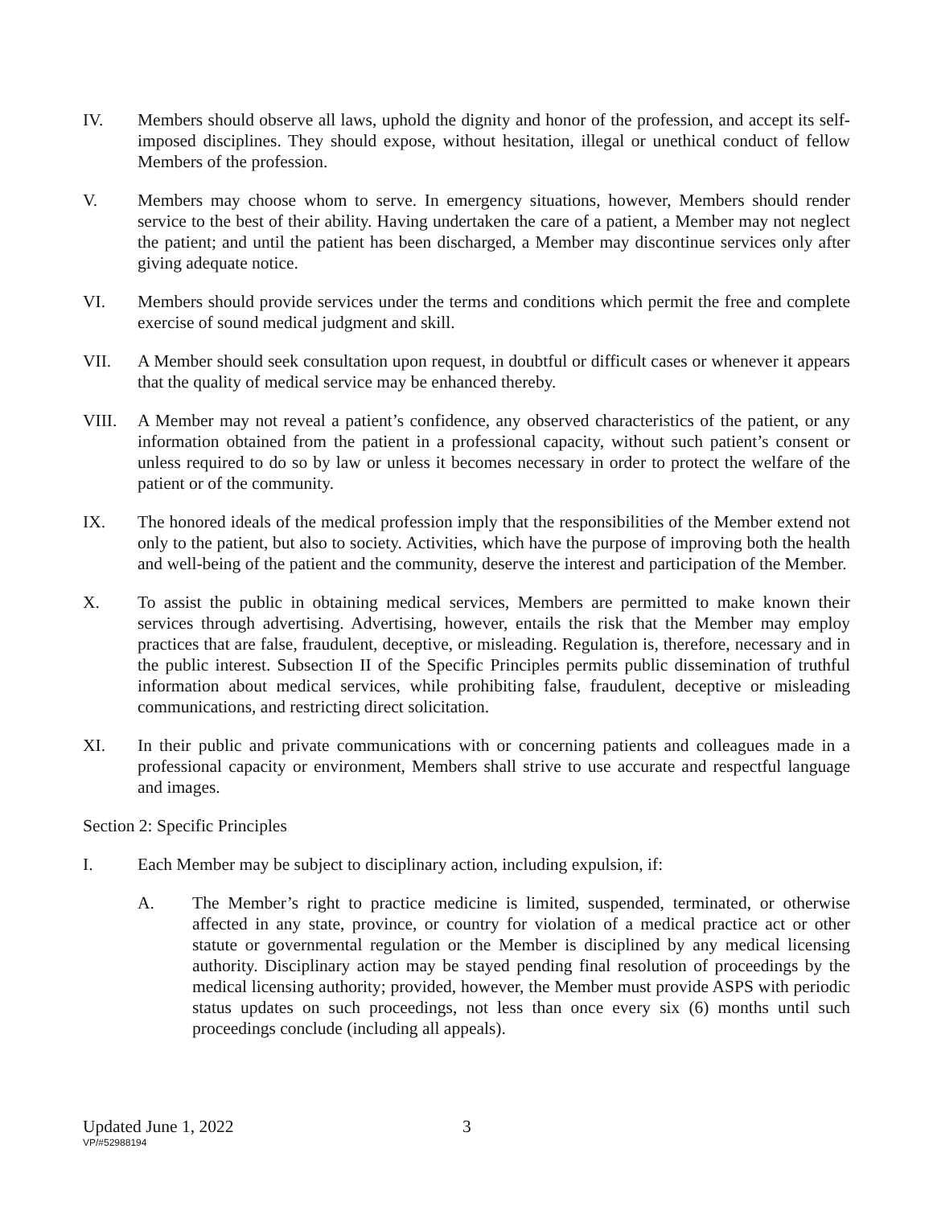IV. Members should observe all laws, uphold the dignity and honor of the profession, and accept its self-imposed disciplines. They should expose, without hesitation, illegal or unethical conduct of fellow Members of the profession.
V. Members may choose whom to serve. In emergency situations, however, Members should render service to the best of their ability. Having undertaken the care of a patient, a Member may not neglect the patient; and until the patient has been discharged, a Member may discontinue services only after giving adequate notice.
VI. Members should provide services under the terms and conditions which permit the free and complete exercise of sound medical judgment and skill.
VII. A Member should seek consultation upon request, in doubtful or difficult cases or whenever it appears that the quality of medical service may be enhanced thereby.
VIII. A Member may not reveal a patient’s confidence, any observed characteristics of the patient, or any information obtained from the patient in a professional capacity, without such patient’s consent or unless required to do so by law or unless it becomes necessary in order to protect the welfare of the patient or of the community.
IX. The honored ideals of the medical profession imply that the responsibilities of the Member extend not only to the patient, but also to society. Activities, which have the purpose of improving both the health and well-being of the patient and the community, deserve the interest and participation of the Member.
X. To assist the public in obtaining medical services, Members are permitted to make known their services through advertising. Advertising, however, entails the risk that the Member may employ practices that are false, fraudulent, deceptive, or misleading. Regulation is, therefore, necessary and in the public interest. Subsection II of the Specific Principles permits public dissemination of truthful information about medical services, while prohibiting false, fraudulent, deceptive or misleading communications, and restricting direct solicitation.
XI. In their public and private communications with or concerning patients and colleagues made in a professional capacity or environment, Members shall strive to use accurate and respectful language and images.
Section 2: Specific Principles
I. Each Member may be subject to disciplinary action, including expulsion, if:
A. The Member’s right to practice medicine is limited, suspended, terminated, or otherwise affected in any state, province, or country for violation of a medical practice act or other statute or governmental regulation or the Member is disciplined by any medical licensing authority. Disciplinary action may be stayed pending final resolution of proceedings by the medical licensing authority; provided, however, the Member must provide ASPS with periodic status updates on such proceedings, not less than once every six (6) months until such proceedings conclude (including all appeals).
Updated June 1, 2022 3
VP/#52988194